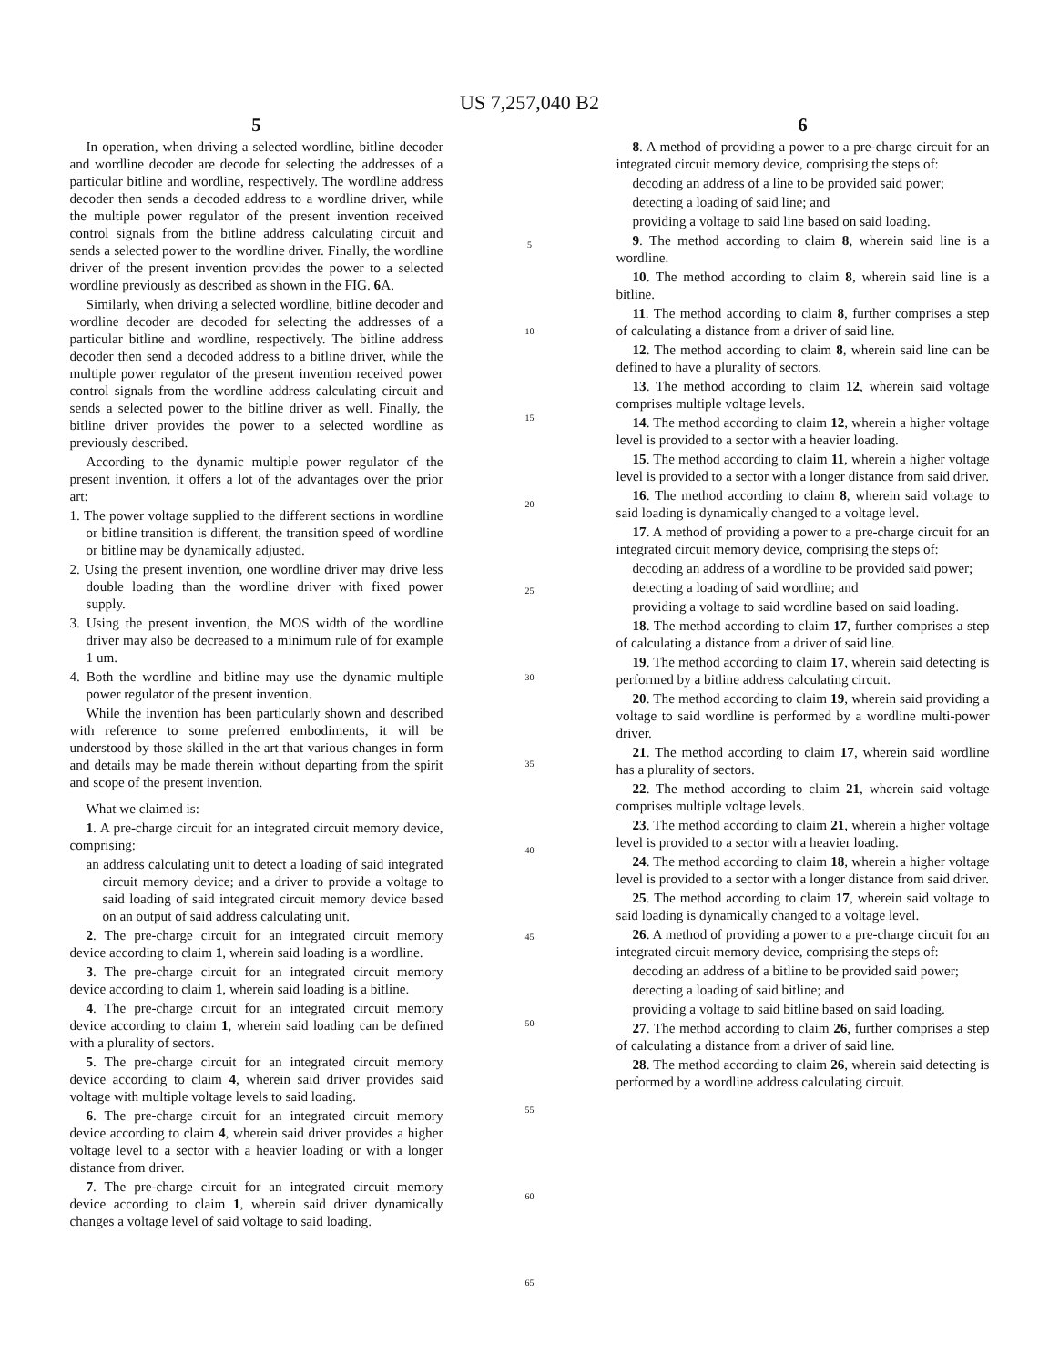US 7,257,040 B2
5
In operation, when driving a selected wordline, bitline decoder and wordline decoder are decode for selecting the addresses of a particular bitline and wordline, respectively. The wordline address decoder then sends a decoded address to a wordline driver, while the multiple power regulator of the present invention received control signals from the bitline address calculating circuit and sends a selected power to the wordline driver. Finally, the wordline driver of the present invention provides the power to a selected wordline previously as described as shown in the FIG. 6 A.
Similarly, when driving a selected wordline, bitline decoder and wordline decoder are decoded for selecting the addresses of a particular bitline and wordline, respectively. The bitline address decoder then send a decoded address to a bitline driver, while the multiple power regulator of the present invention received power control signals from the wordline address calculating circuit and sends a selected power to the bitline driver as well. Finally, the bitline driver provides the power to a selected wordline as previously described.
According to the dynamic multiple power regulator of the present invention, it offers a lot of the advantages over the prior art:
1. The power voltage supplied to the different sections in wordline or bitline transition is different, the transition speed of wordline or bitline may be dynamically adjusted.
2. Using the present invention, one wordline driver may drive less double loading than the wordline driver with fixed power supply.
3. Using the present invention, the MOS width of the wordline driver may also be decreased to a minimum rule of for example 1 um.
4. Both the wordline and bitline may use the dynamic multiple power regulator of the present invention.
While the invention has been particularly shown and described with reference to some preferred embodiments, it will be understood by those skilled in the art that various changes in form and details may be made therein without departing from the spirit and scope of the present invention.
What we claimed is:
1. A pre-charge circuit for an integrated circuit memory device, comprising:
an address calculating unit to detect a loading of said integrated circuit memory device; and a driver to provide a voltage to said loading of said integrated circuit memory device based on an output of said address calculating unit.
2. The pre-charge circuit for an integrated circuit memory device according to claim 1, wherein said loading is a wordline.
3. The pre-charge circuit for an integrated circuit memory device according to claim 1, wherein said loading is a bitline.
4. The pre-charge circuit for an integrated circuit memory device according to claim 1, wherein said loading can be defined with a plurality of sectors.
5. The pre-charge circuit for an integrated circuit memory device according to claim 4, wherein said driver provides said voltage with multiple voltage levels to said loading.
6. The pre-charge circuit for an integrated circuit memory device according to claim 4, wherein said driver provides a higher voltage level to a sector with a heavier loading or with a longer distance from driver.
7. The pre-charge circuit for an integrated circuit memory device according to claim 1, wherein said driver dynamically changes a voltage level of said voltage to said loading.
5
10
15
20
25
30
35
40
45
50
55
60
65
6
8. A method of providing a power to a pre-charge circuit for an integrated circuit memory device, comprising the steps of:
decoding an address of a line to be provided said power;
detecting a loading of said line; and
providing a voltage to said line based on said loading.
9. The method according to claim 8, wherein said line is a wordline.
10. The method according to claim 8, wherein said line is a bitline.
11. The method according to claim 8, further comprises a step of calculating a distance from a driver of said line.
12. The method according to claim 8, wherein said line can be defined to have a plurality of sectors.
13. The method according to claim 12, wherein said voltage comprises multiple voltage levels.
14. The method according to claim 12, wherein a higher voltage level is provided to a sector with a heavier loading.
15. The method according to claim 11, wherein a higher voltage level is provided to a sector with a longer distance from said driver.
16. The method according to claim 8, wherein said voltage to said loading is dynamically changed to a voltage level.
17. A method of providing a power to a pre-charge circuit for an integrated circuit memory device, comprising the steps of:
decoding an address of a wordline to be provided said power;
detecting a loading of said wordline; and
providing a voltage to said wordline based on said loading.
18. The method according to claim 17, further comprises a step of calculating a distance from a driver of said line.
19. The method according to claim 17, wherein said detecting is performed by a bitline address calculating circuit.
20. The method according to claim 19, wherein said providing a voltage to said wordline is performed by a wordline multi-power driver.
21. The method according to claim 17, wherein said wordline has a plurality of sectors.
22. The method according to claim 21, wherein said voltage comprises multiple voltage levels.
23. The method according to claim 21, wherein a higher voltage level is provided to a sector with a heavier loading.
24. The method according to claim 18, wherein a higher voltage level is provided to a sector with a longer distance from said driver.
25. The method according to claim 17, wherein said voltage to said loading is dynamically changed to a voltage level.
26. A method of providing a power to a pre-charge circuit for an integrated circuit memory device, comprising the steps of:
decoding an address of a bitline to be provided said power;
detecting a loading of said bitline; and
providing a voltage to said bitline based on said loading.
27. The method according to claim 26, further comprises a step of calculating a distance from a driver of said line.
28. The method according to claim 26, wherein said detecting is performed by a wordline address calculating circuit.